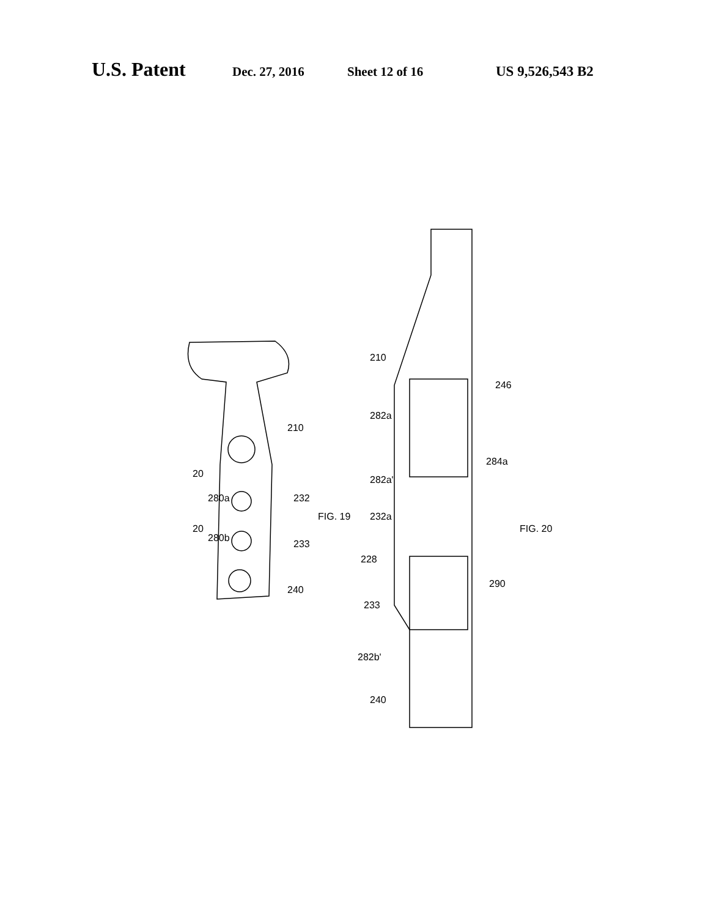U.S. Patent Dec. 27, 2016 Sheet 12 of 16 US 9,526,543 B2
210
280a
232
280b
233
240
20
20
FIG. 19
210
282a
246
284a
282a'
232a
228
290
233
282b'
240
FIG. 20